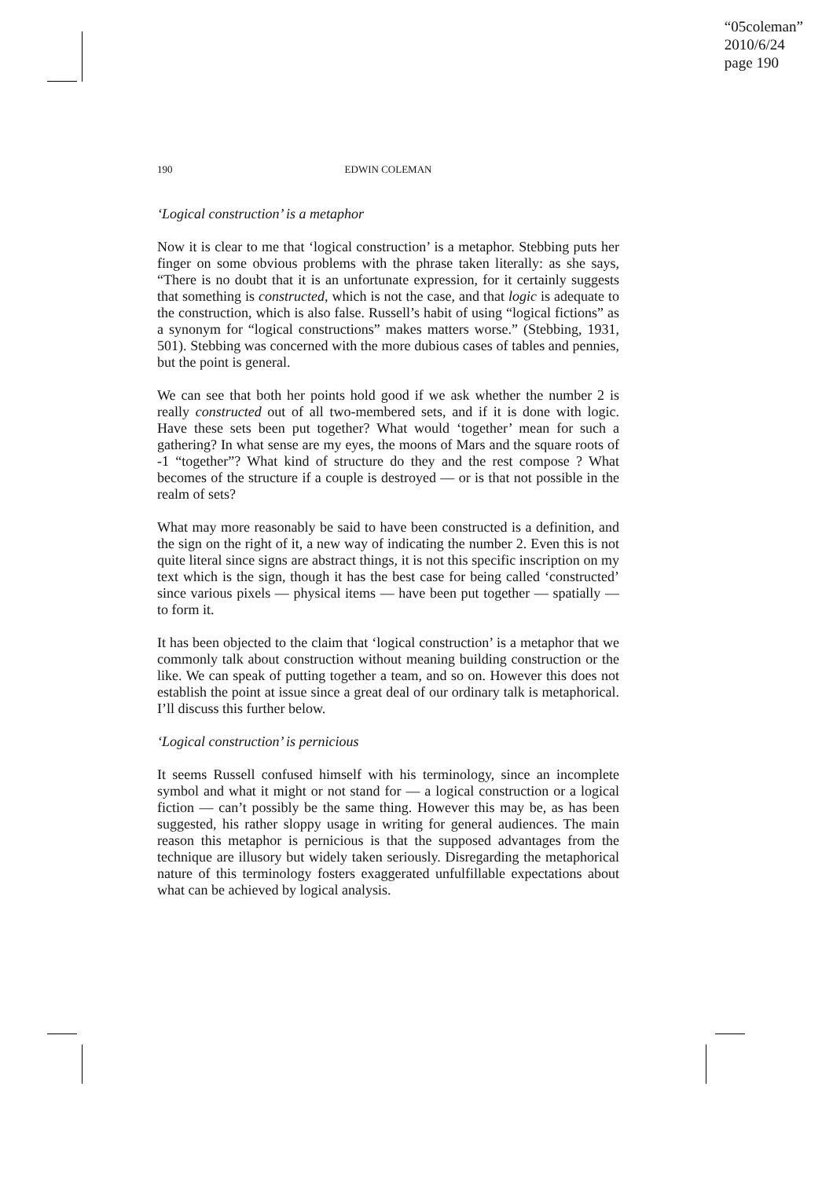“05coleman”
2010/6/24
page 190
190 EDWIN COLEMAN
‘Logical construction’ is a metaphor
Now it is clear to me that ‘logical construction’ is a metaphor. Stebbing puts her finger on some obvious problems with the phrase taken literally: as she says, “There is no doubt that it is an unfortunate expression, for it certainly suggests that something is constructed, which is not the case, and that logic is adequate to the construction, which is also false. Russell’s habit of using “logical fictions” as a synonym for “logical constructions” makes matters worse.” (Stebbing, 1931, 501). Stebbing was concerned with the more dubious cases of tables and pennies, but the point is general.
We can see that both her points hold good if we ask whether the number 2 is really constructed out of all two-membered sets, and if it is done with logic. Have these sets been put together? What would ‘together’ mean for such a gathering? In what sense are my eyes, the moons of Mars and the square roots of -1 “together”? What kind of structure do they and the rest compose ? What becomes of the structure if a couple is destroyed — or is that not possible in the realm of sets?
What may more reasonably be said to have been constructed is a definition, and the sign on the right of it, a new way of indicating the number 2. Even this is not quite literal since signs are abstract things, it is not this specific inscription on my text which is the sign, though it has the best case for being called ‘constructed’ since various pixels — physical items — have been put together — spatially — to form it.
It has been objected to the claim that ‘logical construction’ is a metaphor that we commonly talk about construction without meaning building construction or the like. We can speak of putting together a team, and so on. However this does not establish the point at issue since a great deal of our ordinary talk is metaphorical. I’ll discuss this further below.
‘Logical construction’ is pernicious
It seems Russell confused himself with his terminology, since an incomplete symbol and what it might or not stand for — a logical construction or a logical fiction — can’t possibly be the same thing. However this may be, as has been suggested, his rather sloppy usage in writing for general audiences. The main reason this metaphor is pernicious is that the supposed advantages from the technique are illusory but widely taken seriously. Disregarding the metaphorical nature of this terminology fosters exaggerated unfulfillable expectations about what can be achieved by logical analysis.